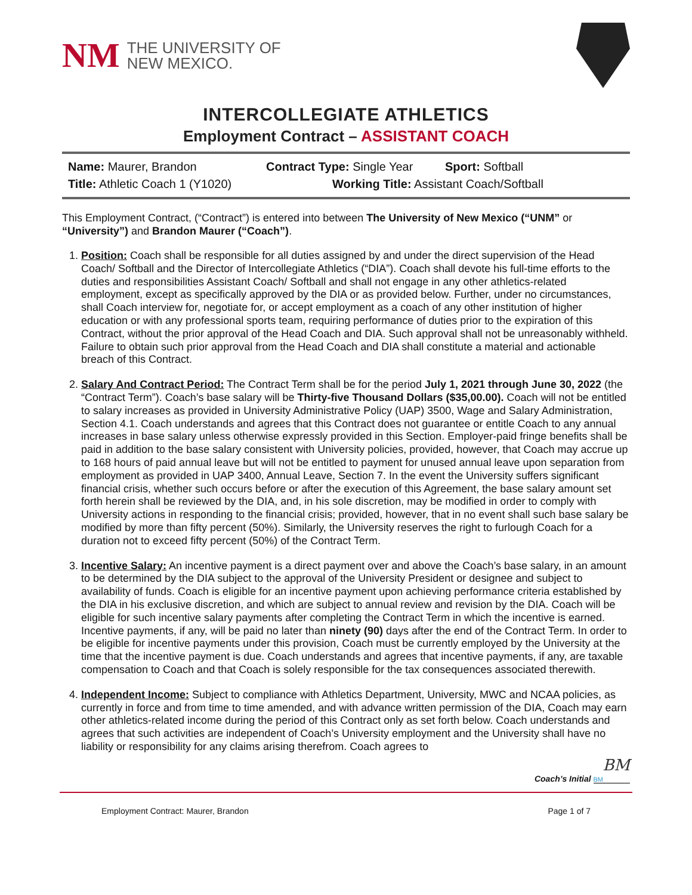NM
THE UNIVERSITY OF
NEW MEXICO.
INTERCOLLEGIATE ATHLETICS
Employment Contract – ASSISTANT COACH
Name: Maurer, Brandon Contract Type: Single Year Sport: Softball
Title: Athletic Coach 1 (Y1020) Working Title: Assistant Coach/Softball
This Employment Contract, (“Contract”) is entered into between The University of New Mexico (“UNM” or “University”) and Brandon Maurer (“Coach”).
1. Position: Coach shall be responsible for all duties assigned by and under the direct supervision of the Head Coach/ Softball and the Director of Intercollegiate Athletics (“DIA”). Coach shall devote his full-time efforts to the duties and responsibilities Assistant Coach/ Softball and shall not engage in any other athletics-related employment, except as specifically approved by the DIA or as provided below. Further, under no circumstances, shall Coach interview for, negotiate for, or accept employment as a coach of any other institution of higher education or with any professional sports team, requiring performance of duties prior to the expiration of this Contract, without the prior approval of the Head Coach and DIA. Such approval shall not be unreasonably withheld. Failure to obtain such prior approval from the Head Coach and DIA shall constitute a material and actionable breach of this Contract.
2. Salary And Contract Period: The Contract Term shall be for the period July 1, 2021 through June 30, 2022 (the “Contract Term”). Coach’s base salary will be Thirty-five Thousand Dollars ($35,00.00). Coach will not be entitled to salary increases as provided in University Administrative Policy (UAP) 3500, Wage and Salary Administration, Section 4.1. Coach understands and agrees that this Contract does not guarantee or entitle Coach to any annual increases in base salary unless otherwise expressly provided in this Section. Employer-paid fringe benefits shall be paid in addition to the base salary consistent with University policies, provided, however, that Coach may accrue up to 168 hours of paid annual leave but will not be entitled to payment for unused annual leave upon separation from employment as provided in UAP 3400, Annual Leave, Section 7. In the event the University suffers significant financial crisis, whether such occurs before or after the execution of this Agreement, the base salary amount set forth herein shall be reviewed by the DIA, and, in his sole discretion, may be modified in order to comply with University actions in responding to the financial crisis; provided, however, that in no event shall such base salary be modified by more than fifty percent (50%). Similarly, the University reserves the right to furlough Coach for a duration not to exceed fifty percent (50%) of the Contract Term.
3. Incentive Salary: An incentive payment is a direct payment over and above the Coach’s base salary, in an amount to be determined by the DIA subject to the approval of the University President or designee and subject to availability of funds. Coach is eligible for an incentive payment upon achieving performance criteria established by the DIA in his exclusive discretion, and which are subject to annual review and revision by the DIA. Coach will be eligible for such incentive salary payments after completing the Contract Term in which the incentive is earned. Incentive payments, if any, will be paid no later than ninety (90) days after the end of the Contract Term. In order to be eligible for incentive payments under this provision, Coach must be currently employed by the University at the time that the incentive payment is due. Coach understands and agrees that incentive payments, if any, are taxable compensation to Coach and that Coach is solely responsible for the tax consequences associated therewith.
4. Independent Income: Subject to compliance with Athletics Department, University, MWC and NCAA policies, as currently in force and from time to time amended, and with advance written permission of the DIA, Coach may earn other athletics-related income during the period of this Contract only as set forth below. Coach understands and agrees that such activities are independent of Coach’s University employment and the University shall have no liability or responsibility for any claims arising therefrom. Coach agrees to
BM
Coach’s Initial BM
Employment Contract: Maurer, Brandon Page 1 of 7